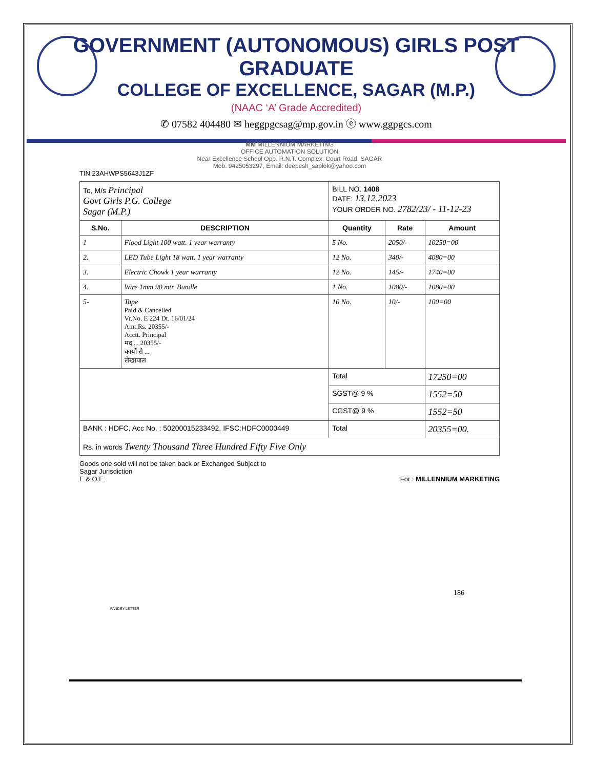GOVERNMENT (AUTONOMOUS) GIRLS POST GRADUATE
COLLEGE OF EXCELLENCE, SAGAR (M.P.)
(NAAC ‘A’ Grade Accredited)
✆ 07582 404480 ✉ heggpgcsag@mp.gov.in ⓔ www.ggpgcs.com
MM MILLENNIUM MARKETING
OFFICE AUTOMATION SOLUTION
Near Excellence School Opp. R.N.T. Complex, Court Road, SAGAR
Mob. 9425053297, Email: deepesh_saplok@yahoo.com
TIN 23AHWPS5643J1ZF
| To, M/s Principal Govt Girls P.G. College Sagar (M.P.) | | BILL NO. 1408 DATE: 13.12.2023 YOUR ORDER NO. 2782/23/ - 11-12-23 | | |
| S.No. | DESCRIPTION | Quantity | Rate | Amount |
| 1 | Flood Light 100 watt. 1 year warranty | 5 No. | 2050/- | 10250=00 |
| 2. | LED Tube Light 18 watt. 1 year warranty | 12 No. | 340/- | 4080=00 |
| 3. | Electric Chowk 1 year warranty | 12 No. | 145/- | 1740=00 |
| 4. | Wire 1mm 90 mtr. Bundle | 1 No. | 1080/- | 1080=00 |
| 5- | Tape Paid & Cancelled Vr.No. E 224 Dt. 16/01/24 Amt.Rs. 20355/- Acctt. Principal मद ... 20355/- कार्यों से ... लेखापाल | 10 No. | 10/- | 100=00 |
| | | Total | | 17250=00 |
| | | SGST@ 9 % | | 1552=50 |
| | | CGST@ 9 % | | 1552=50 |
| BANK : HDFC, Acc No. : 50200015233492, IFSC:HDFC0000449 | | Total | | 20355=00. |
| Rs. in words Twenty Thousand Three Hundred Fifty Five Only | | | | |
Goods one sold will not be taken back or Exchanged Subject to
Sagar Jurisdiction
E & O E For : MILLENNIUM MARKETING
186
PANDEY LETTER